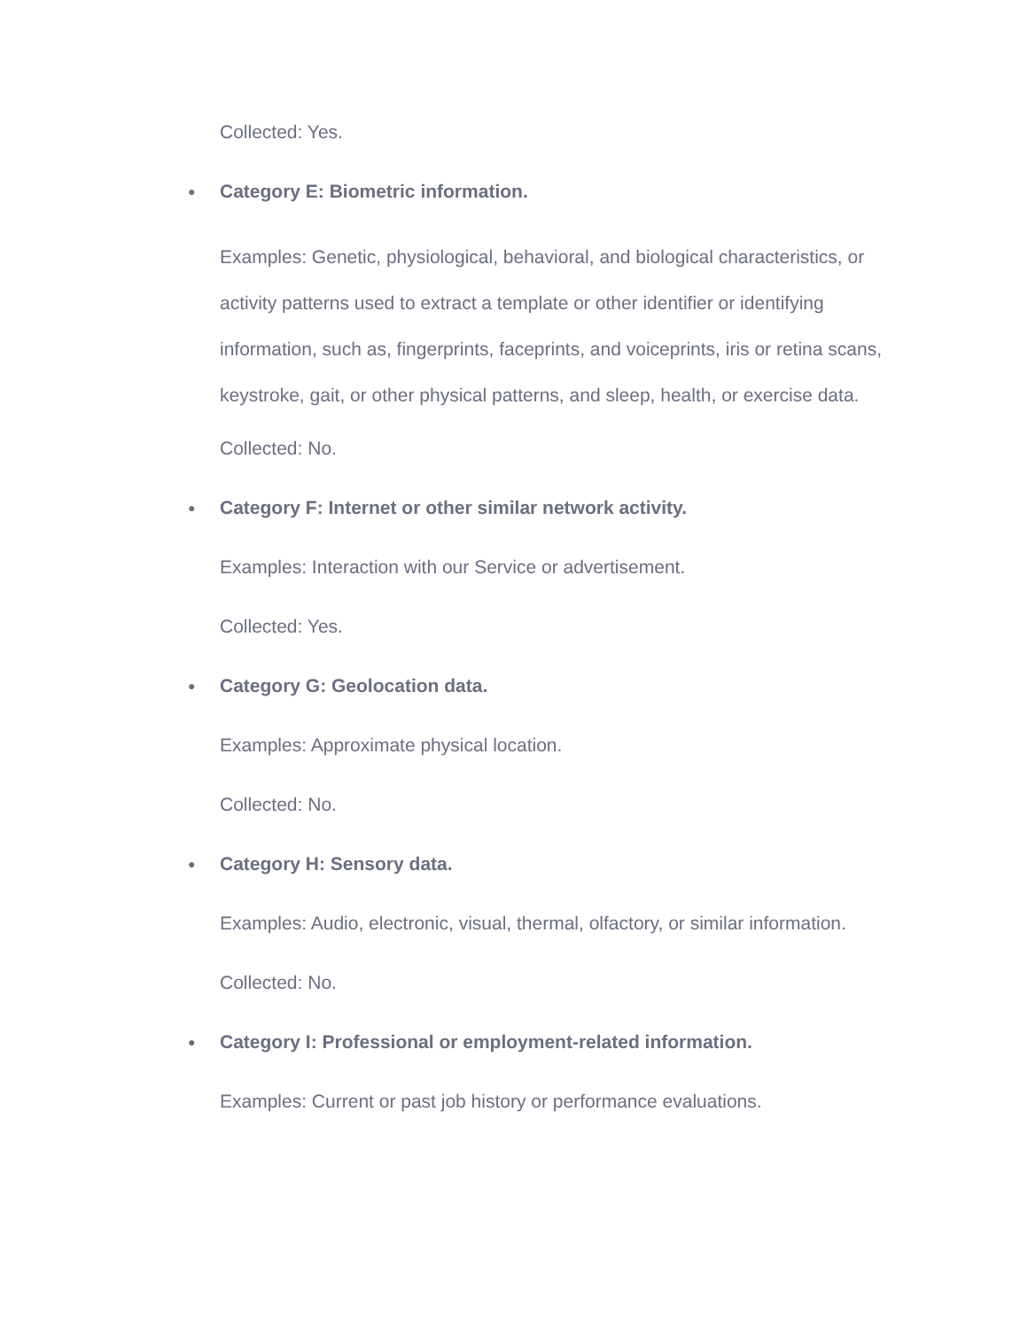Collected: Yes.
● Category E: Biometric information.
Examples: Genetic, physiological, behavioral, and biological characteristics, or activity patterns used to extract a template or other identifier or identifying information, such as, fingerprints, faceprints, and voiceprints, iris or retina scans, keystroke, gait, or other physical patterns, and sleep, health, or exercise data.
Collected: No.
● Category F: Internet or other similar network activity.
Examples: Interaction with our Service or advertisement.
Collected: Yes.
● Category G: Geolocation data.
Examples: Approximate physical location.
Collected: No.
● Category H: Sensory data.
Examples: Audio, electronic, visual, thermal, olfactory, or similar information.
Collected: No.
● Category I: Professional or employment-related information.
Examples: Current or past job history or performance evaluations.